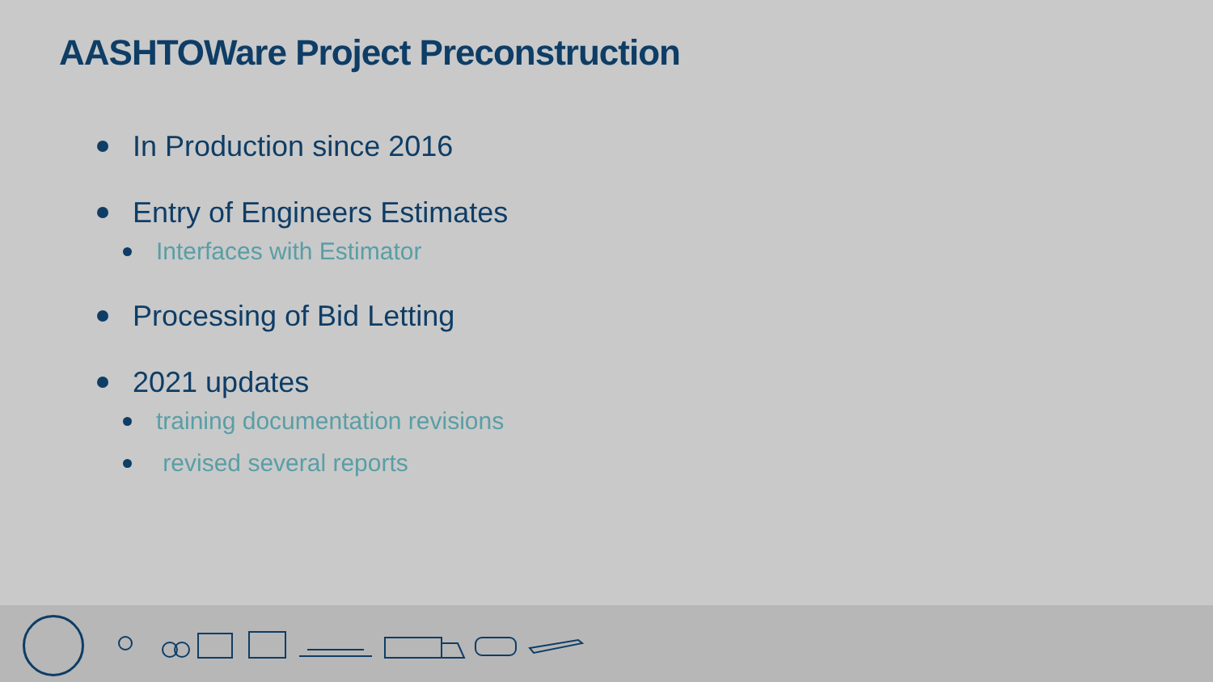AASHTOWare Project Preconstruction
In Production since 2016
Entry of Engineers Estimates
Interfaces with Estimator
Processing of Bid Letting
2021 updates
training documentation revisions
revised several reports